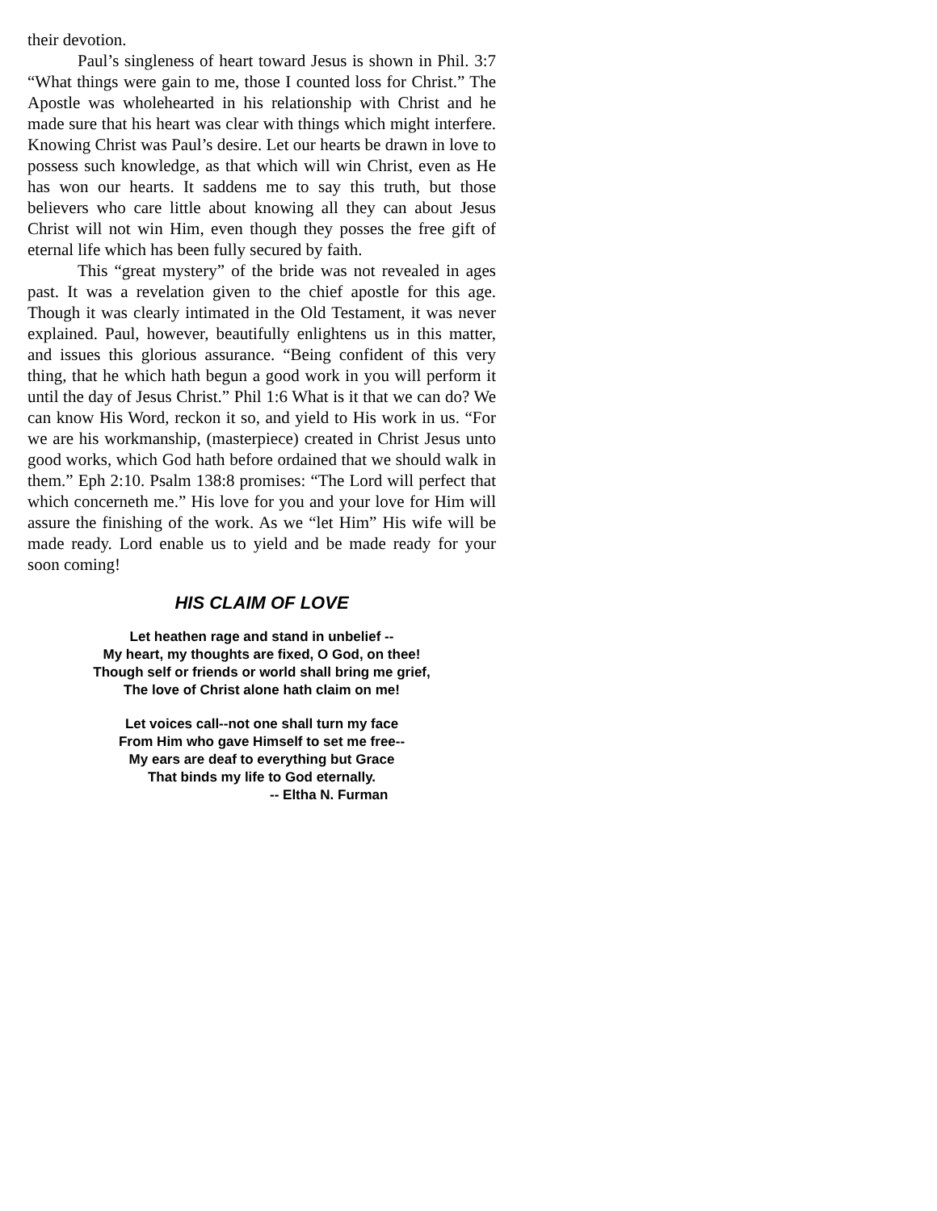their devotion.
Paul’s singleness of heart toward Jesus is shown in Phil. 3:7 “What things were gain to me, those I counted loss for Christ.” The Apostle was wholehearted in his relationship with Christ and he made sure that his heart was clear with things which might interfere. Knowing Christ was Paul’s desire. Let our hearts be drawn in love to possess such knowledge, as that which will win Christ, even as He has won our hearts. It saddens me to say this truth, but those believers who care little about knowing all they can about Jesus Christ will not win Him, even though they posses the free gift of eternal life which has been fully secured by faith.
This “great mystery” of the bride was not revealed in ages past. It was a revelation given to the chief apostle for this age. Though it was clearly intimated in the Old Testament, it was never explained. Paul, however, beautifully enlightens us in this matter, and issues this glorious assurance. “Being confident of this very thing, that he which hath begun a good work in you will perform it until the day of Jesus Christ.” Phil 1:6 What is it that we can do? We can know His Word, reckon it so, and yield to His work in us. “For we are his workmanship, (masterpiece) created in Christ Jesus unto good works, which God hath before ordained that we should walk in them.” Eph 2:10. Psalm 138:8 promises: “The Lord will perfect that which concerneth me.” His love for you and your love for Him will assure the finishing of the work. As we “let Him” His wife will be made ready. Lord enable us to yield and be made ready for your soon coming!
HIS CLAIM OF LOVE
Let heathen rage and stand in unbelief --
My heart, my thoughts are fixed, O God, on thee!
Though self or friends or world shall bring me grief,
The love of Christ alone hath claim on me!
Let voices call--not one shall turn my face
From Him who gave Himself to set me free--
My ears are deaf to everything but Grace
That binds my life to God eternally.
-- Eltha N. Furman